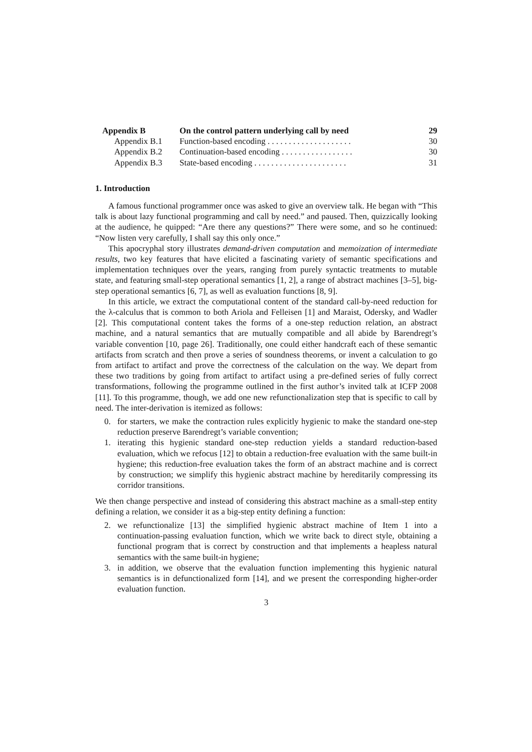Appendix B On the control pattern underlying call by need 29
Appendix B.1 Function-based encoding . . . . . . . . . . . . . . . . . . . . 30
Appendix B.2 Continuation-based encoding . . . . . . . . . . . . . . . . . 30
Appendix B.3 State-based encoding . . . . . . . . . . . . . . . . . . . . . . 31
1. Introduction
A famous functional programmer once was asked to give an overview talk. He began with “This talk is about lazy functional programming and call by need.” and paused. Then, quizzically looking at the audience, he quipped: “Are there any questions?” There were some, and so he continued: “Now listen very carefully, I shall say this only once.”
This apocryphal story illustrates demand-driven computation and memoization of intermediate results, two key features that have elicited a fascinating variety of semantic specifications and implementation techniques over the years, ranging from purely syntactic treatments to mutable state, and featuring small-step operational semantics [1, 2], a range of abstract machines [3–5], big-step operational semantics [6, 7], as well as evaluation functions [8, 9].
In this article, we extract the computational content of the standard call-by-need reduction for the λ-calculus that is common to both Ariola and Felleisen [1] and Maraist, Odersky, and Wadler [2]. This computational content takes the forms of a one-step reduction relation, an abstract machine, and a natural semantics that are mutually compatible and all abide by Barendregt’s variable convention [10, page 26]. Traditionally, one could either handcraft each of these semantic artifacts from scratch and then prove a series of soundness theorems, or invent a calculation to go from artifact to artifact and prove the correctness of the calculation on the way. We depart from these two traditions by going from artifact to artifact using a pre-defined series of fully correct transformations, following the programme outlined in the first author’s invited talk at ICFP 2008 [11]. To this programme, though, we add one new refunctionalization step that is specific to call by need. The inter-derivation is itemized as follows:
0. for starters, we make the contraction rules explicitly hygienic to make the standard one-step reduction preserve Barendregt’s variable convention;
1. iterating this hygienic standard one-step reduction yields a standard reduction-based evaluation, which we refocus [12] to obtain a reduction-free evaluation with the same built-in hygiene; this reduction-free evaluation takes the form of an abstract machine and is correct by construction; we simplify this hygienic abstract machine by hereditarily compressing its corridor transitions.
We then change perspective and instead of considering this abstract machine as a small-step entity defining a relation, we consider it as a big-step entity defining a function:
2. we refunctionalize [13] the simplified hygienic abstract machine of Item 1 into a continuation-passing evaluation function, which we write back to direct style, obtaining a functional program that is correct by construction and that implements a heapless natural semantics with the same built-in hygiene;
3. in addition, we observe that the evaluation function implementing this hygienic natural semantics is in defunctionalized form [14], and we present the corresponding higher-order evaluation function.
3